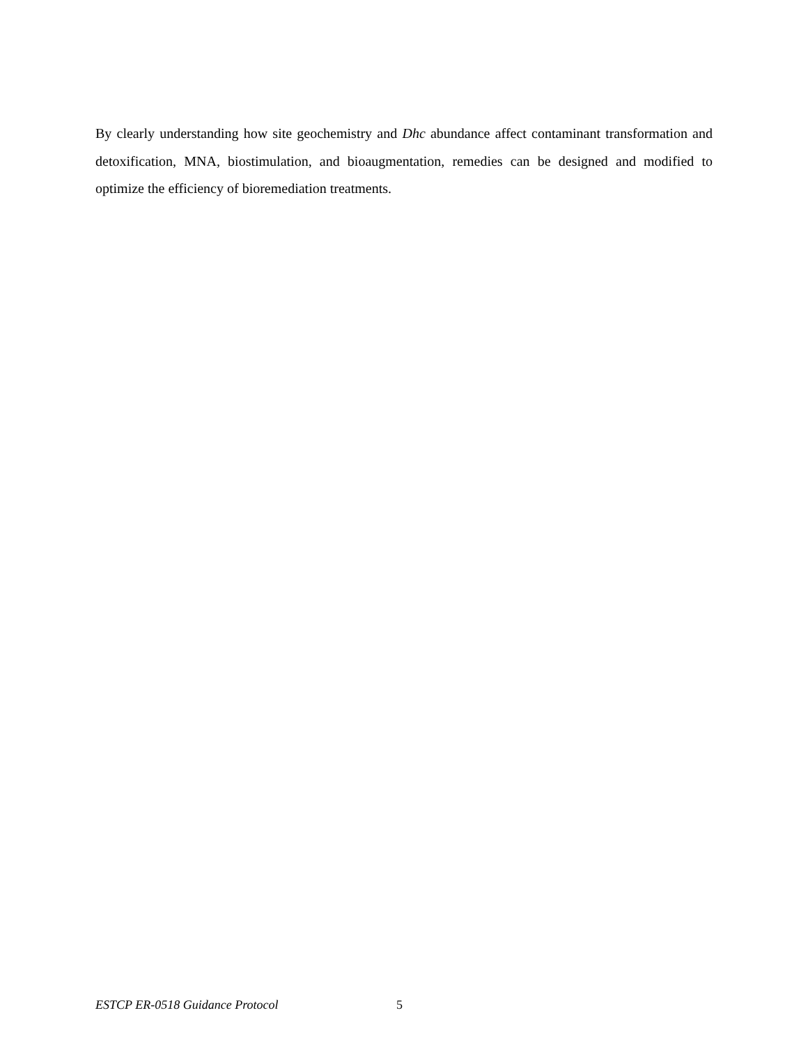By clearly understanding how site geochemistry and Dhc abundance affect contaminant transformation and detoxification, MNA, biostimulation, and bioaugmentation, remedies can be designed and modified to optimize the efficiency of bioremediation treatments.
ESTCP ER-0518 Guidance Protocol 5